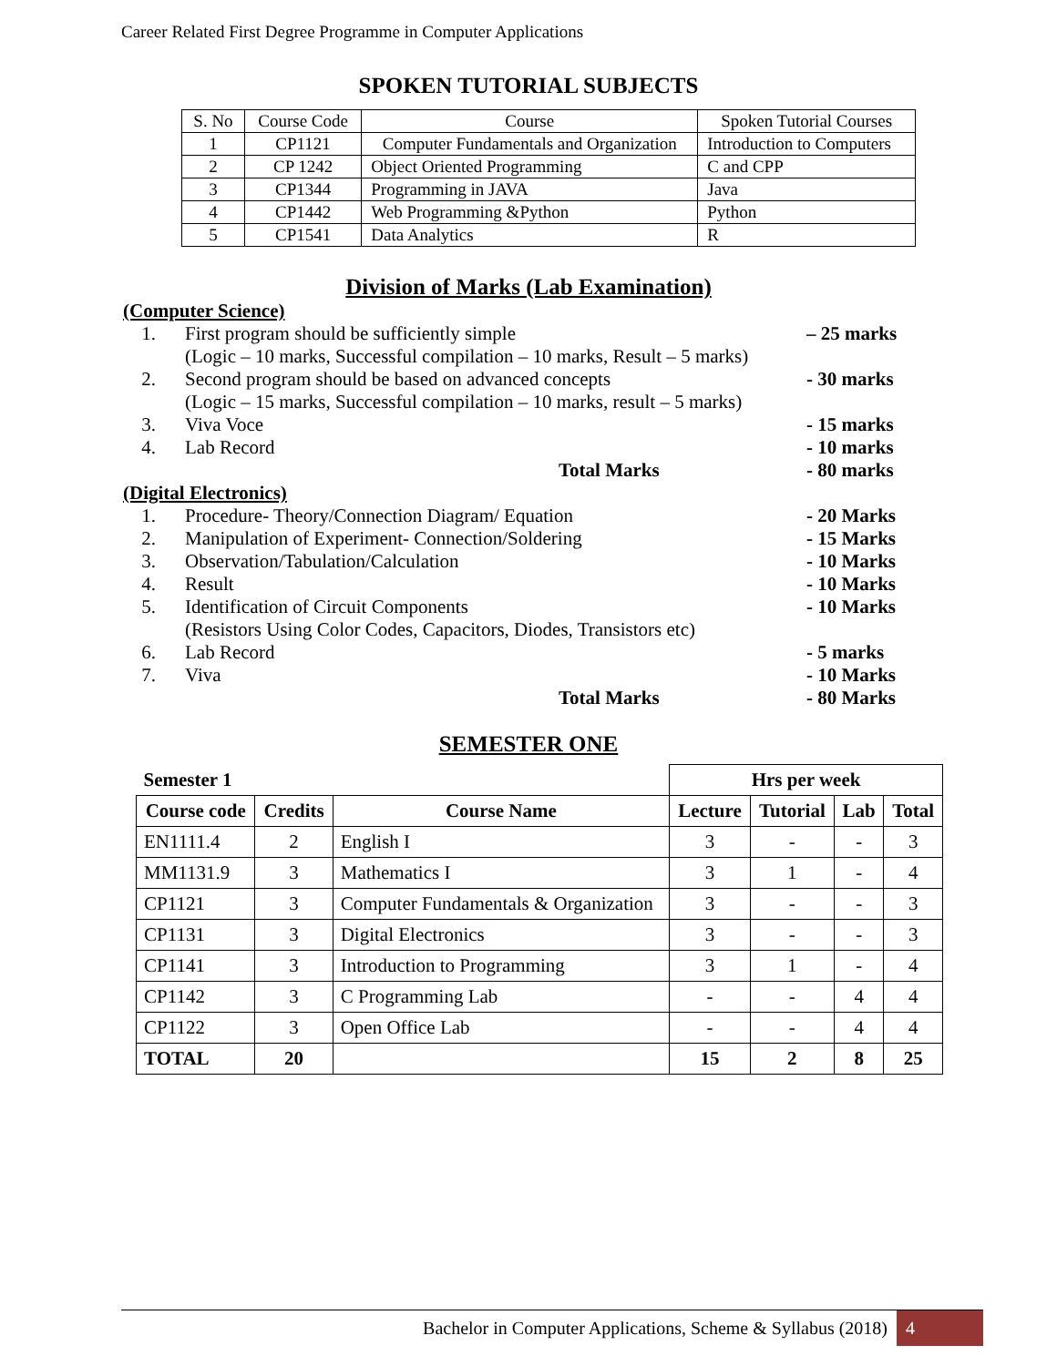Career Related First Degree Programme in Computer Applications
SPOKEN TUTORIAL SUBJECTS
| S. No | Course Code | Course | Spoken Tutorial Courses |
| 1 | CP1121 | Computer Fundamentals and Organization | Introduction to Computers |
| 2 | CP 1242 | Object Oriented Programming | C and CPP |
| 3 | CP1344 | Programming in JAVA | Java |
| 4 | CP1442 | Web Programming &Python | Python |
| 5 | CP1541 | Data Analytics | R |
Division of Marks (Lab Examination)
(Computer Science)
1. First program should be sufficiently simple
(Logic – 10 marks, Successful compilation – 10 marks, Result – 5 marks) – 25 marks
2. Second program should be based on advanced concepts
(Logic – 15 marks, Successful compilation – 10 marks, result – 5 marks) - 30 marks
3. Viva Voce - 15 marks
4. Lab Record - 10 marks
Total Marks - 80 marks
(Digital Electronics)
1. Procedure- Theory/Connection Diagram/ Equation - 20 Marks
2. Manipulation of Experiment- Connection/Soldering - 15 Marks
3. Observation/Tabulation/Calculation - 10 Marks
4. Result - 10 Marks
5. Identification of Circuit Components
(Resistors Using Color Codes, Capacitors, Diodes, Transistors etc) - 10 Marks
6. Lab Record - 5 marks
7. Viva - 10 Marks
Total Marks - 80 Marks
SEMESTER ONE
| Semester 1 | | | Hrs per week | | | |
| --- | --- | --- | --- | --- | --- | --- |
| Course code | Credits | Course Name | Lecture | Tutorial | Lab | Total |
| EN1111.4 | 2 | English I | 3 | - | - | 3 |
| MM1131.9 | 3 | Mathematics I | 3 | 1 | - | 4 |
| CP1121 | 3 | Computer Fundamentals & Organization | 3 | - | - | 3 |
| CP1131 | 3 | Digital Electronics | 3 | - | - | 3 |
| CP1141 | 3 | Introduction to Programming | 3 | 1 | - | 4 |
| CP1142 | 3 | C Programming Lab | - | - | 4 | 4 |
| CP1122 | 3 | Open Office Lab | - | - | 4 | 4 |
| TOTAL | 20 | | 15 | 2 | 8 | 25 |
Bachelor in Computer Applications, Scheme & Syllabus (2018) 4